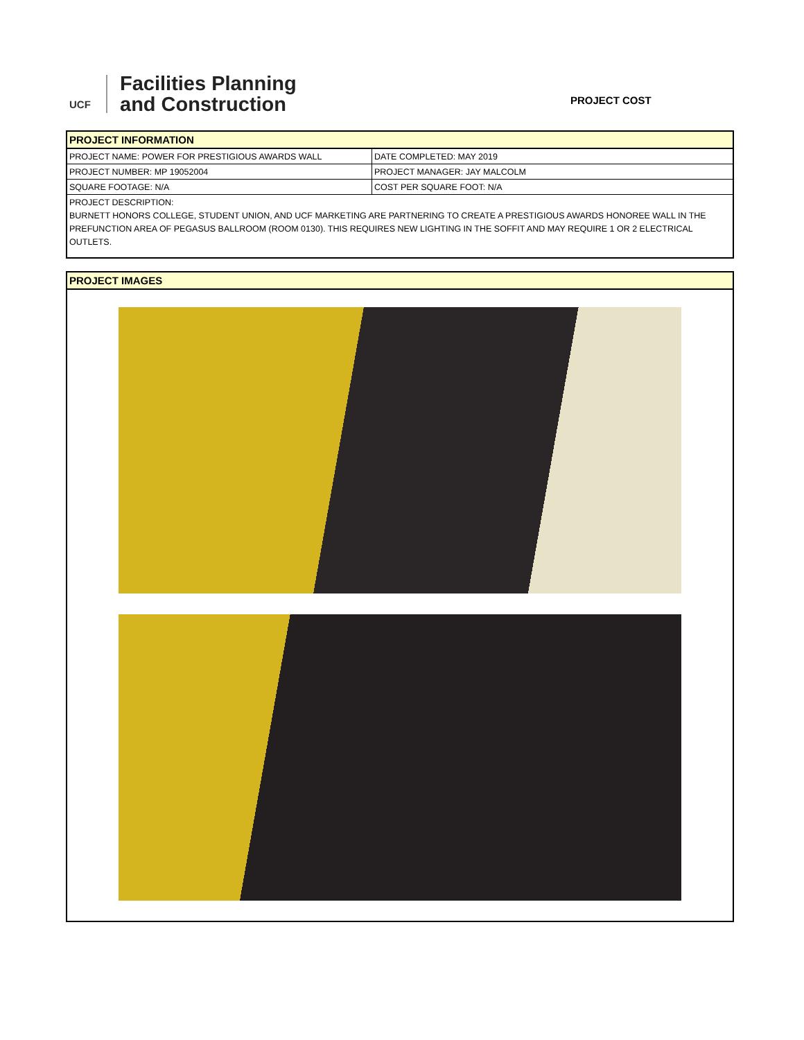UCF
Facilities Planning
and Construction
PROJECT COST
PROJECT INFORMATION
| PROJECT NAME: POWER FOR PRESTIGIOUS AWARDS WALL | DATE COMPLETED: MAY 2019 |
| PROJECT NUMBER: MP 19052004 | PROJECT MANAGER: JAY MALCOLM |
| SQUARE FOOTAGE: N/A | COST PER SQUARE FOOT: N/A |
PROJECT DESCRIPTION:
BURNETT HONORS COLLEGE, STUDENT UNION, AND UCF MARKETING ARE PARTNERING TO CREATE A PRESTIGIOUS AWARDS HONOREE WALL IN THE PREFUNCTION AREA OF PEGASUS BALLROOM (ROOM 0130). THIS REQUIRES NEW LIGHTING IN THE SOFFIT AND MAY REQUIRE 1 OR 2 ELECTRICAL OUTLETS.
PROJECT IMAGES